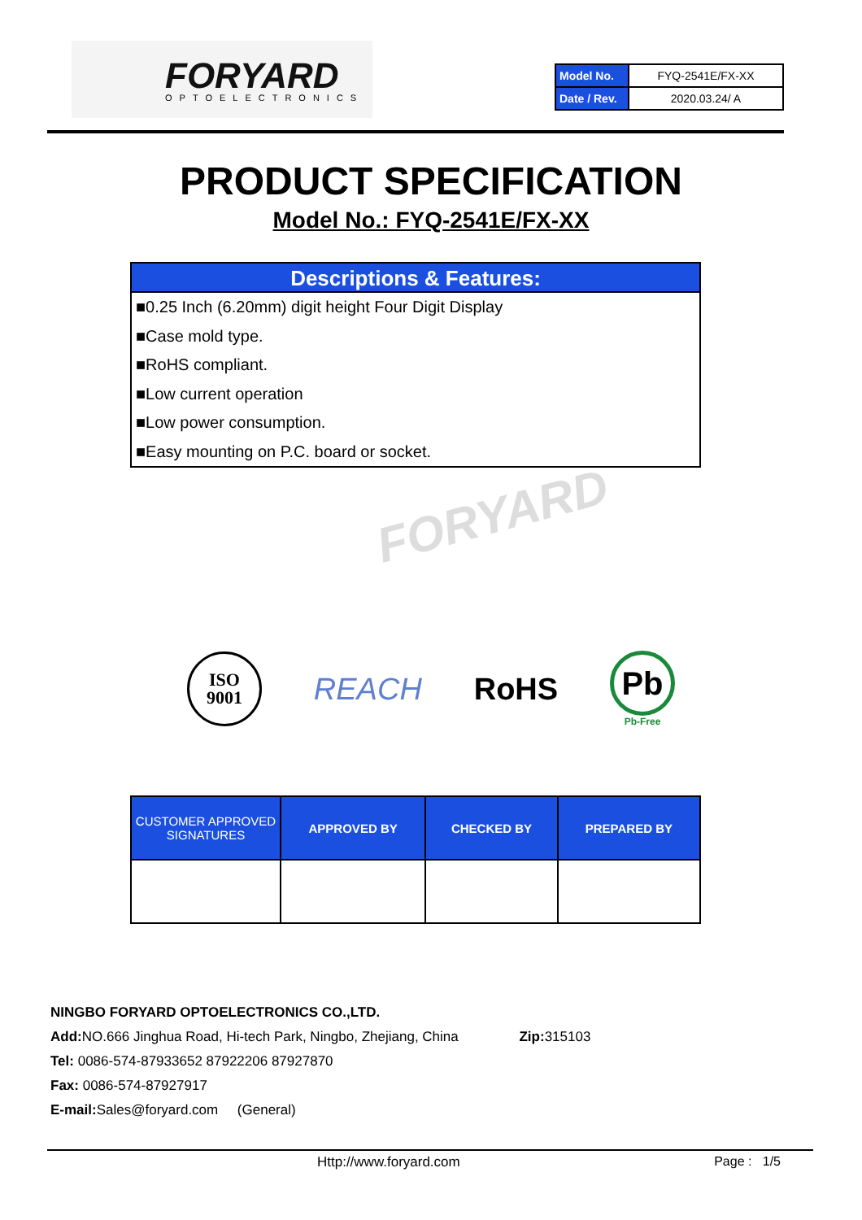FORYARD OPTOELECTRONICS
| Model No. | FYQ-2541E/FX-XX |
| Date / Rev. | 2020.03.24/ A |
PRODUCT SPECIFICATION
Model No.: FYQ-2541E/FX-XX
Descriptions & Features:
■0.25 Inch (6.20mm) digit height Four Digit Display
■Case mold type.
■RoHS compliant.
■Low current operation
■Low power consumption.
■Easy mounting on P.C. board or socket.
FORYARD
ISO
9001
REACH RoHS
Pb
Pb-Free
| CUSTOMER APPROVED SIGNATURES | APPROVED BY | CHECKED BY | PREPARED BY |
| --- | --- | --- | --- |
NINGBO FORYARD OPTOELECTRONICS CO.,LTD.
Add: NO.666 Jinghua Road, Hi-tech Park, Ningbo, Zhejiang, China Zip: 315103
Tel: 0086-574-87933652 87922206 87927870
Fax: 0086-574-87927917
E-mail: Sales@foryard.com (General)
Http://www.foryard.com Page : 1/5